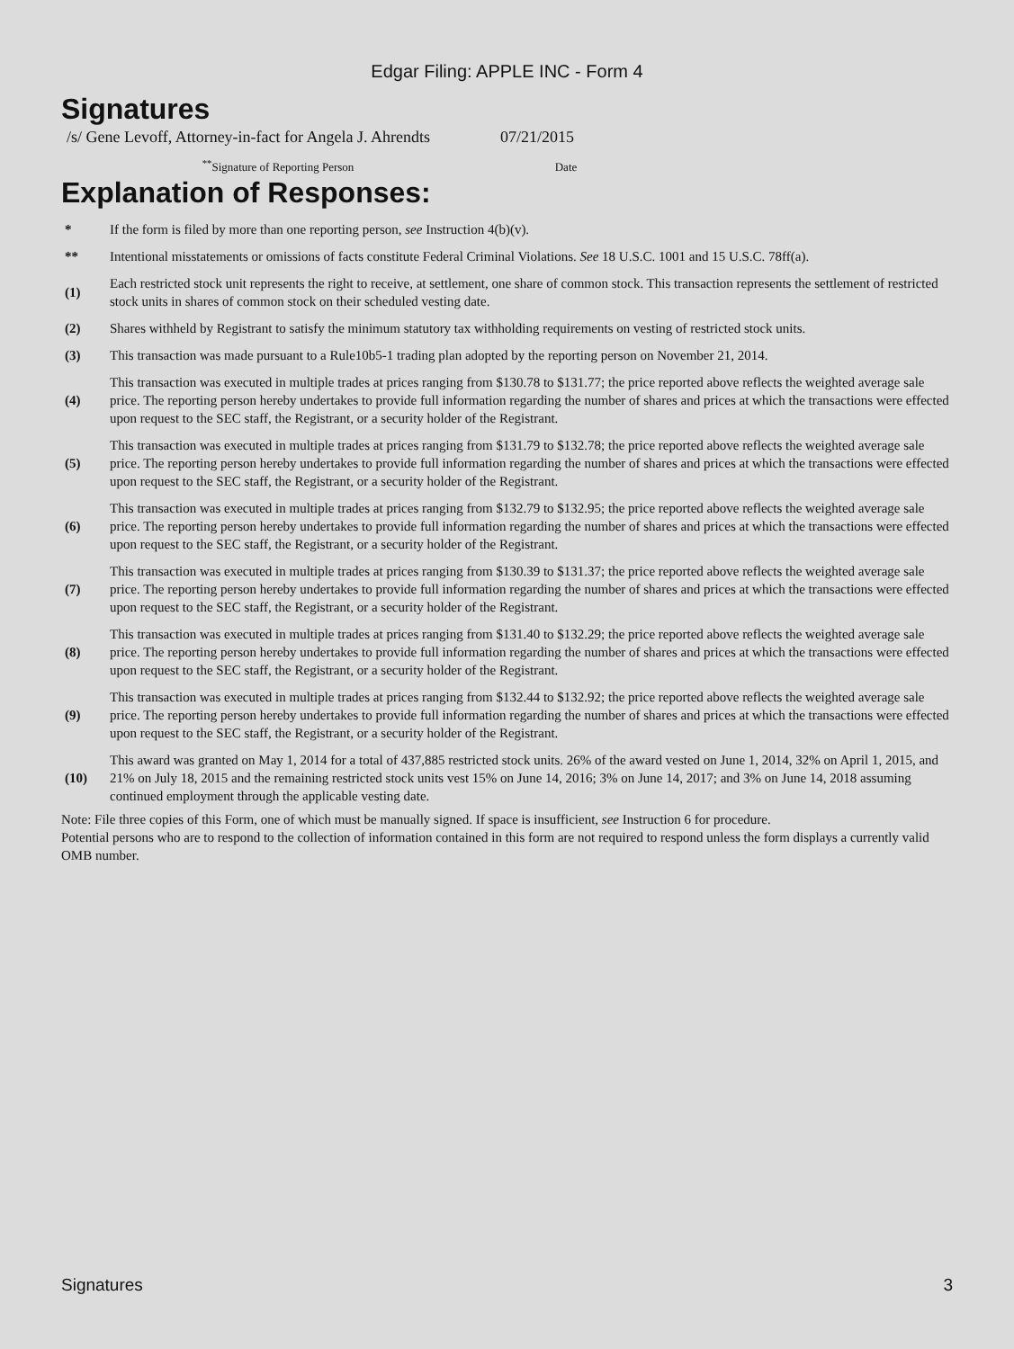Edgar Filing: APPLE INC - Form 4
Signatures
| /s/ Gene Levoff, Attorney-in-fact for Angela J. Ahrendts | 07/21/2015 |
| <sup>**</sup> Signature of Reporting Person | Date |
Explanation of Responses:
| * | If the form is filed by more than one reporting person, see Instruction 4(b)(v). |
| ** | Intentional misstatements or omissions of facts constitute Federal Criminal Violations. See 18 U.S.C. 1001 and 15 U.S.C. 78ff(a). |
| (1) | Each restricted stock unit represents the right to receive, at settlement, one share of common stock. This transaction represents the settlement of restricted stock units in shares of common stock on their scheduled vesting date. |
| (2) | Shares withheld by Registrant to satisfy the minimum statutory tax withholding requirements on vesting of restricted stock units. |
| (3) | This transaction was made pursuant to a Rule10b5-1 trading plan adopted by the reporting person on November 21, 2014. |
| (4) | This transaction was executed in multiple trades at prices ranging from $130.78 to $131.77; the price reported above reflects the weighted average sale price. The reporting person hereby undertakes to provide full information regarding the number of shares and prices at which the transactions were effected upon request to the SEC staff, the Registrant, or a security holder of the Registrant. |
| (5) | This transaction was executed in multiple trades at prices ranging from $131.79 to $132.78; the price reported above reflects the weighted average sale price. The reporting person hereby undertakes to provide full information regarding the number of shares and prices at which the transactions were effected upon request to the SEC staff, the Registrant, or a security holder of the Registrant. |
| (6) | This transaction was executed in multiple trades at prices ranging from $132.79 to $132.95; the price reported above reflects the weighted average sale price. The reporting person hereby undertakes to provide full information regarding the number of shares and prices at which the transactions were effected upon request to the SEC staff, the Registrant, or a security holder of the Registrant. |
| (7) | This transaction was executed in multiple trades at prices ranging from $130.39 to $131.37; the price reported above reflects the weighted average sale price. The reporting person hereby undertakes to provide full information regarding the number of shares and prices at which the transactions were effected upon request to the SEC staff, the Registrant, or a security holder of the Registrant. |
| (8) | This transaction was executed in multiple trades at prices ranging from $131.40 to $132.29; the price reported above reflects the weighted average sale price. The reporting person hereby undertakes to provide full information regarding the number of shares and prices at which the transactions were effected upon request to the SEC staff, the Registrant, or a security holder of the Registrant. |
| (9) | This transaction was executed in multiple trades at prices ranging from $132.44 to $132.92; the price reported above reflects the weighted average sale price. The reporting person hereby undertakes to provide full information regarding the number of shares and prices at which the transactions were effected upon request to the SEC staff, the Registrant, or a security holder of the Registrant. |
| (10) | This award was granted on May 1, 2014 for a total of 437,885 restricted stock units. 26% of the award vested on June 1, 2014, 32% on April 1, 2015, and 21% on July 18, 2015 and the remaining restricted stock units vest 15% on June 14, 2016; 3% on June 14, 2017; and 3% on June 14, 2018 assuming continued employment through the applicable vesting date. |
Note: File three copies of this Form, one of which must be manually signed. If space is insufficient, see Instruction 6 for procedure.
Potential persons who are to respond to the collection of information contained in this form are not required to respond unless the form displays a currently valid OMB number.
Signatures 3